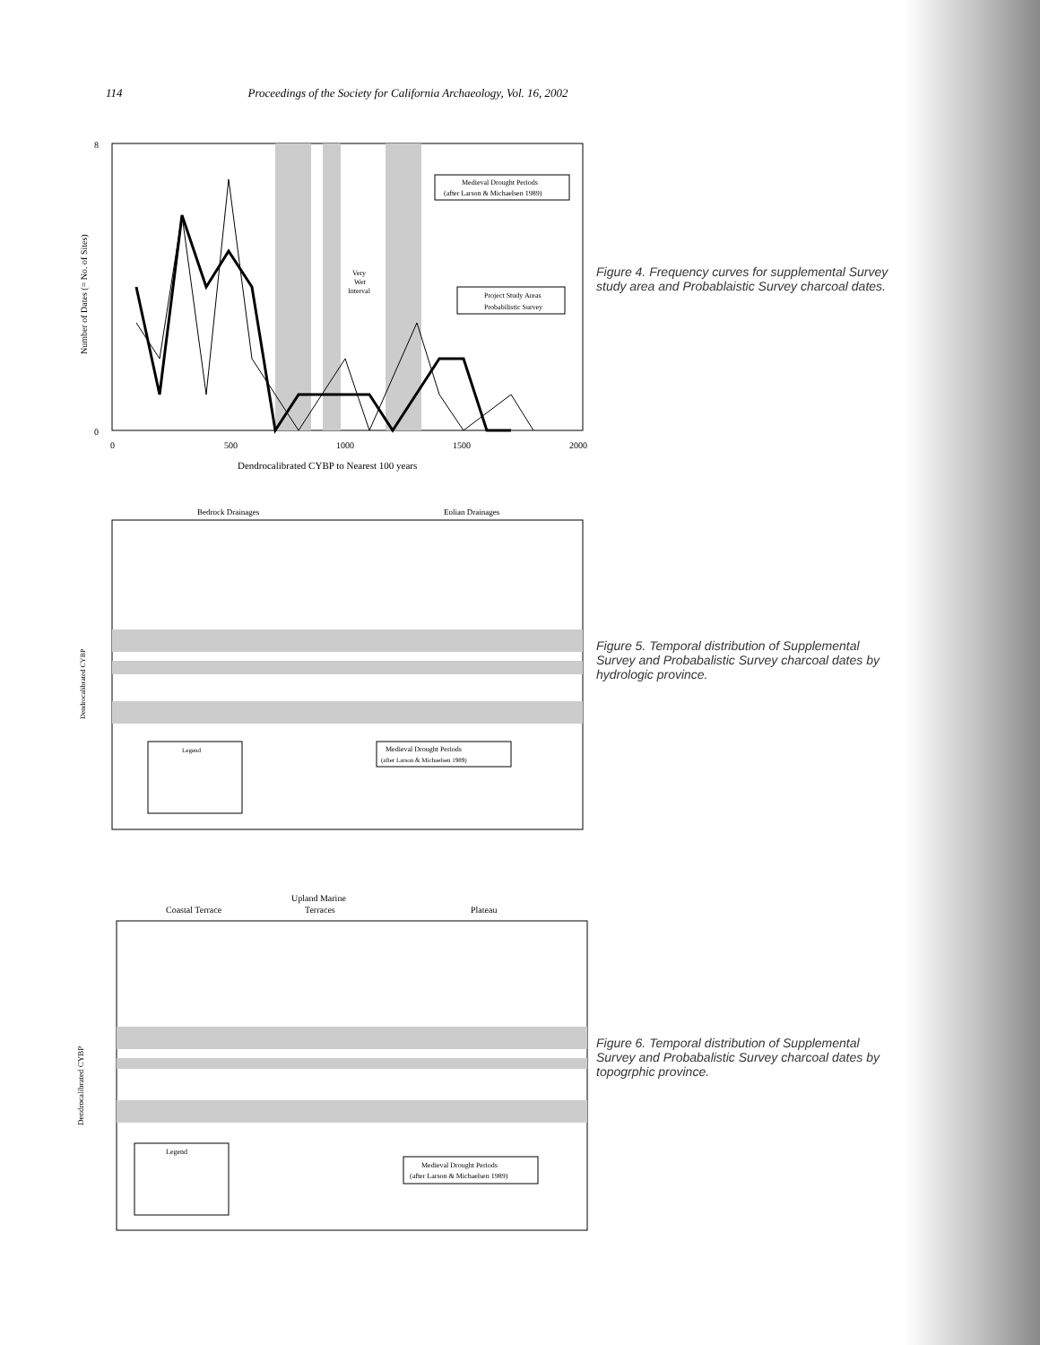114 Proceedings of the Society for California Archaeology, Vol. 16, 2002
8
0
0
500
1000
1500
2000
Dendrocalibrated CYBP to Nearest 100 years
Number of Dates (= No. of Sites)
Medieval Drought Periods
(after Larson & Michaelsen 1989)
Very
Wet
Interval
Project Study Areas
Probabilistic Survey
Figure 4. Frequency curves for supplemental Survey study area and Probablaistic Survey charcoal dates.
Bedrock Drainages
Eolian Drainages
Dendrocalibrated CYBP
Legend
Medieval Drought Periods
(after Larson & Michaelsen 1989)
Figure 5. Temporal distribution of Supplemental Survey and Probabalistic Survey charcoal dates by hydrologic province.
Coastal Terrace
Upland Marine
Terraces
Plateau
Dendrocalibrated CYBP
Legend
Medieval Drought Periods
(after Larson & Michaelsen 1989)
Figure 6. Temporal distribution of Supplemental Survey and Probabalistic Survey charcoal dates by topogrphic province.